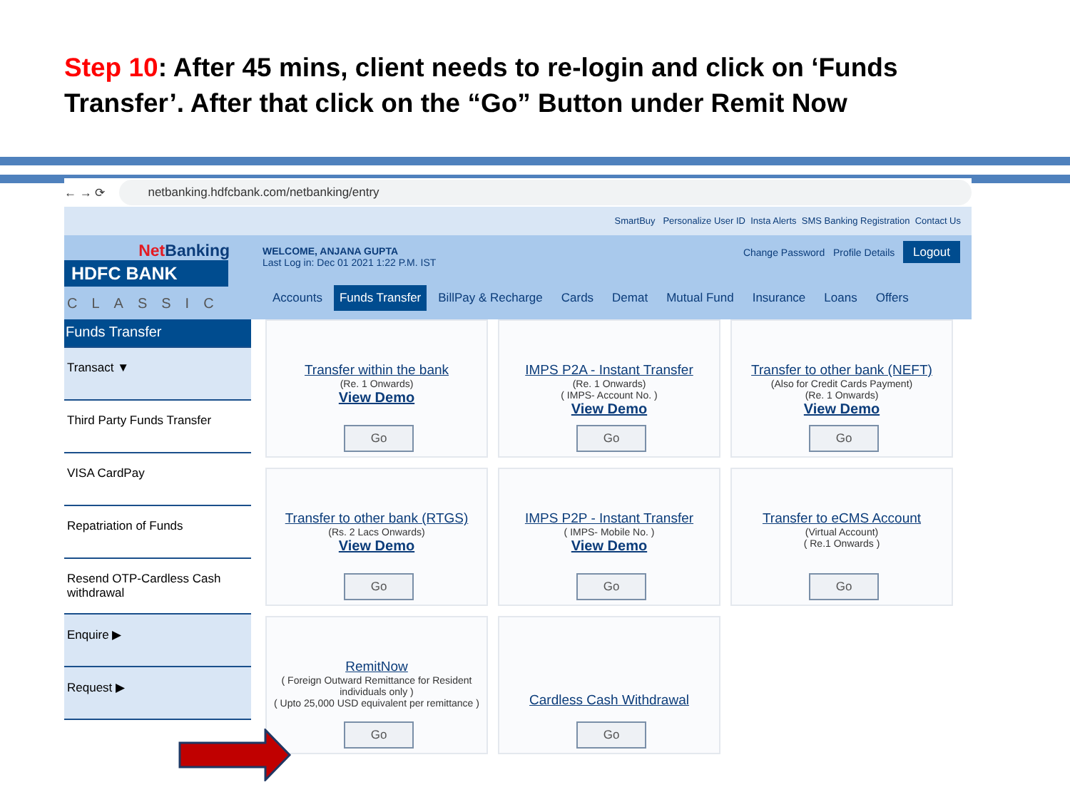Step 10: After 45 mins, client needs to re-login and click on ‘Funds Transfer’. After that click on the “Go” Button under Remit Now
← → ⟳
netbanking.hdfcbank.com/netbanking/entry
SmartBuy Personalize User ID Insta Alerts SMS Banking Registration Contact Us
Net Banking
HDFC BANK
CLASSIC
WELCOME, ANJANA GUPTA
Last Log in: Dec 01 2021 1:22 P.M. IST
Change Password Profile Details Logout
Accounts Funds Transfer BillPay & Recharge Cards Demat Mutual Fund Insurance Loans Offers
Funds Transfer
Transact ▼
Third Party Funds Transfer
VISA CardPay
Repatriation of Funds
Resend OTP-Cardless Cash withdrawal
Enquire ▶
Request ▶
Transfer within the bank
(Re. 1 Onwards)
View Demo
Go
IMPS P2A - Instant Transfer
(Re. 1 Onwards)
( IMPS- Account No. )
View Demo
Go
Transfer to other bank (NEFT)
(Also for Credit Cards Payment)
(Re. 1 Onwards)
View Demo
Go
Transfer to other bank (RTGS)
(Rs. 2 Lacs Onwards)
View Demo
Go
IMPS P2P - Instant Transfer
( IMPS- Mobile No. )
View Demo
Go
Transfer to eCMS Account
(Virtual Account)
( Re.1 Onwards )
Go
RemitNow
( Foreign Outward Remittance for Resident individuals only )
( Upto 25,000 USD equivalent per remittance )
Go
Cardless Cash Withdrawal
Go